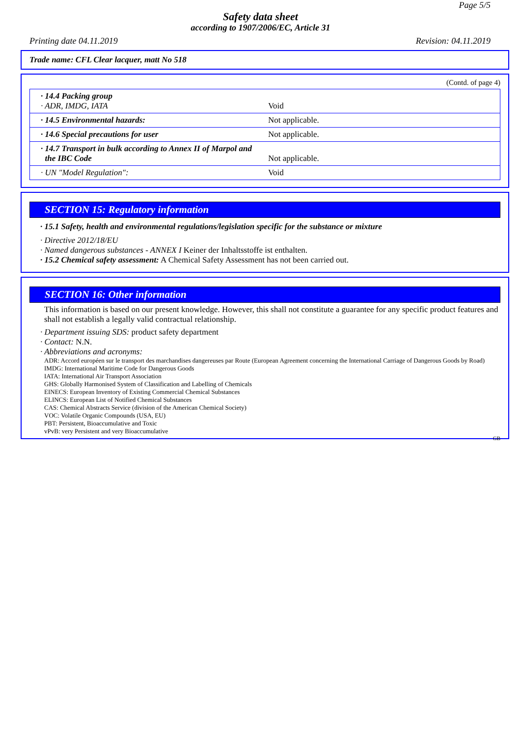Page 5/5
Safety data sheet
according to 1907/2006/EC, Article 31
Printing date 04.11.2019 Revision: 04.11.2019
Trade name: CFL Clear lacquer, matt No 518
(Contd. of page 4)
| · 14.4 Packing group · ADR, IMDG, IATA | Void |
| · 14.5 Environmental hazards: | Not applicable. |
| · 14.6 Special precautions for user | Not applicable. |
| · 14.7 Transport in bulk according to Annex II of Marpol and the IBC Code | Not applicable. |
| · UN "Model Regulation": | Void |
SECTION 15: Regulatory information
· 15.1 Safety, health and environmental regulations/legislation specific for the substance or mixture
· Directive 2012/18/EU
· Named dangerous substances - ANNEX I Keiner der Inhaltsstoffe ist enthalten.
· 15.2 Chemical safety assessment: A Chemical Safety Assessment has not been carried out.
SECTION 16: Other information
This information is based on our present knowledge. However, this shall not constitute a guarantee for any specific product features and shall not establish a legally valid contractual relationship.
· Department issuing SDS: product safety department
· Contact: N.N.
· Abbreviations and acronyms:
ADR: Accord européen sur le transport des marchandises dangereuses par Route (European Agreement concerning the International Carriage of Dangerous Goods by Road)
IMDG: International Maritime Code for Dangerous Goods
IATA: International Air Transport Association
GHS: Globally Harmonised System of Classification and Labelling of Chemicals
EINECS: European Inventory of Existing Commercial Chemical Substances
ELINCS: European List of Notified Chemical Substances
CAS: Chemical Abstracts Service (division of the American Chemical Society)
VOC: Volatile Organic Compounds (USA, EU)
PBT: Persistent, Bioaccumulative and Toxic
vPvB: very Persistent and very Bioaccumulative
GB